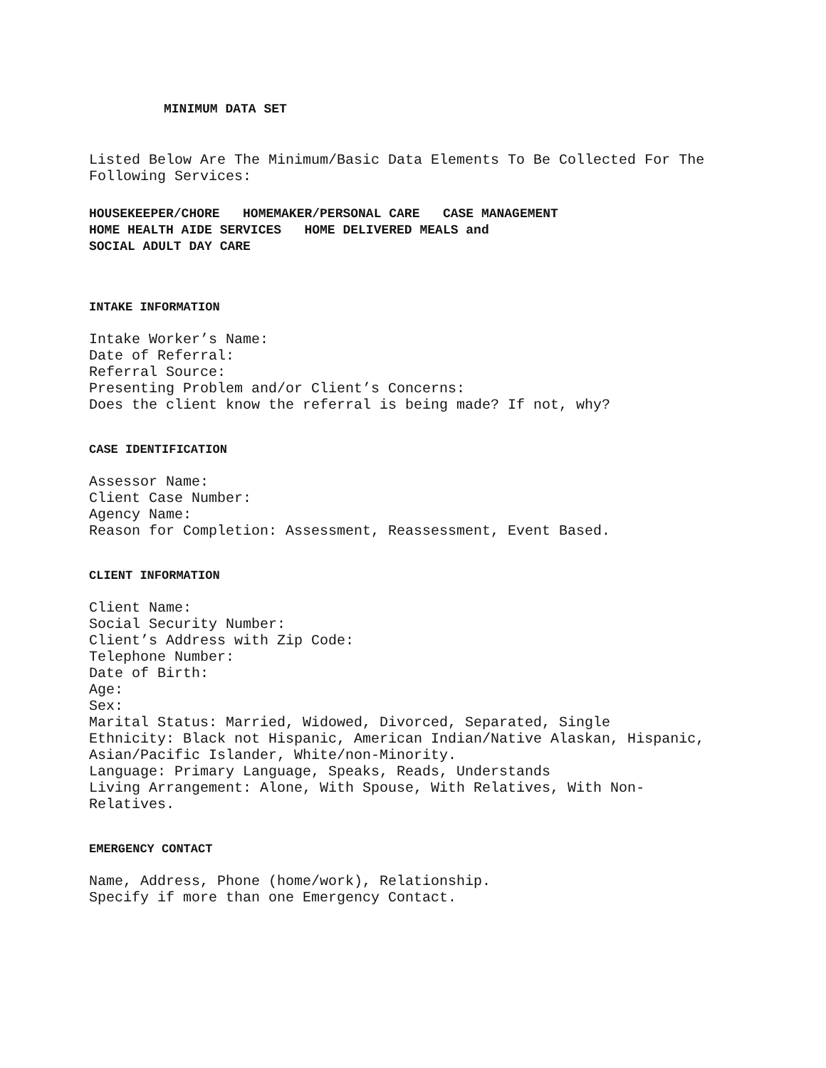MINIMUM DATA SET
Listed Below Are The Minimum/Basic Data Elements To Be Collected For The Following Services:
HOUSEKEEPER/CHORE HOMEMAKER/PERSONAL CARE CASE MANAGEMENT
HOME HEALTH AIDE SERVICES HOME DELIVERED MEALS and
SOCIAL ADULT DAY CARE
INTAKE INFORMATION
Intake Worker’s Name:
Date of Referral:
Referral Source:
Presenting Problem and/or Client’s Concerns:
Does the client know the referral is being made? If not, why?
CASE IDENTIFICATION
Assessor Name:
Client Case Number:
Agency Name:
Reason for Completion: Assessment, Reassessment, Event Based.
CLIENT INFORMATION
Client Name:
Social Security Number:
Client’s Address with Zip Code:
Telephone Number:
Date of Birth:
Age:
Sex:
Marital Status: Married, Widowed, Divorced, Separated, Single
Ethnicity: Black not Hispanic, American Indian/Native Alaskan, Hispanic, Asian/Pacific Islander, White/non-Minority.
Language: Primary Language, Speaks, Reads, Understands
Living Arrangement: Alone, With Spouse, With Relatives, With Non-Relatives.
EMERGENCY CONTACT
Name, Address, Phone (home/work), Relationship.
Specify if more than one Emergency Contact.